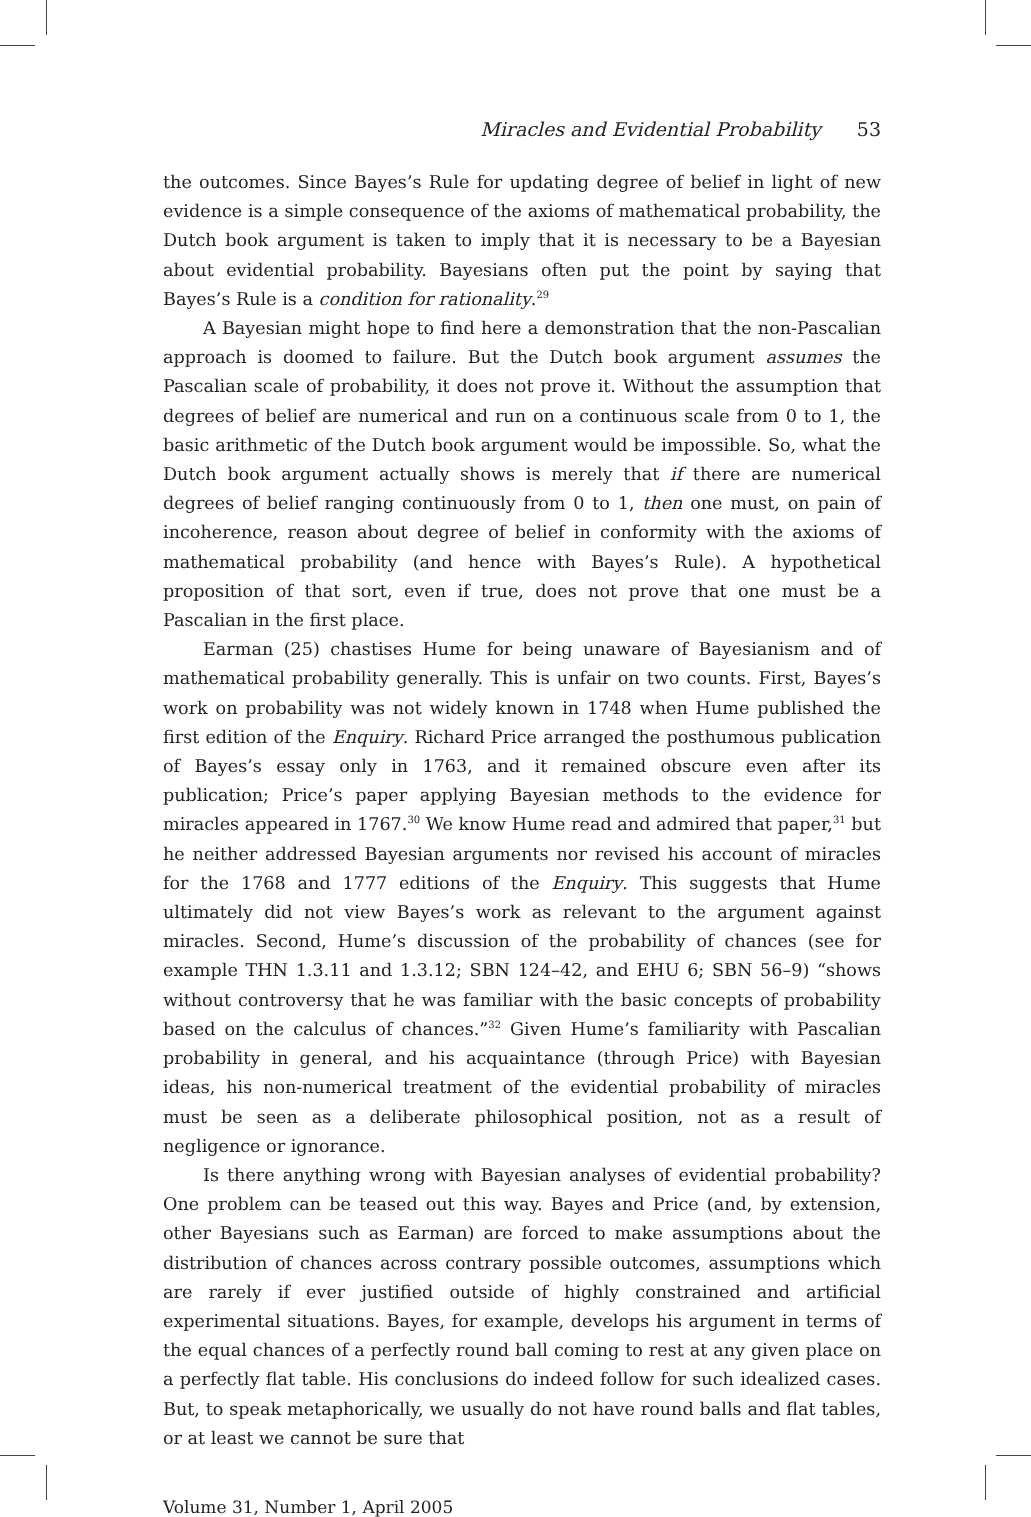Miracles and Evidential Probability 53
the outcomes. Since Bayes’s Rule for updating degree of belief in light of new evidence is a simple consequence of the axioms of mathematical probability, the Dutch book argument is taken to imply that it is necessary to be a Bayesian about evidential probability. Bayesians often put the point by saying that Bayes’s Rule is a condition for rationality.<sup>29</sup>
A Bayesian might hope to find here a demonstration that the non-Pascalian approach is doomed to failure. But the Dutch book argument assumes the Pascalian scale of probability, it does not prove it. Without the assumption that degrees of belief are numerical and run on a continuous scale from 0 to 1, the basic arithmetic of the Dutch book argument would be impossible. So, what the Dutch book argument actually shows is merely that if there are numerical degrees of belief ranging continuously from 0 to 1, then one must, on pain of incoherence, reason about degree of belief in conformity with the axioms of mathematical probability (and hence with Bayes’s Rule). A hypothetical proposition of that sort, even if true, does not prove that one must be a Pascalian in the first place.
Earman (25) chastises Hume for being unaware of Bayesianism and of mathematical probability generally. This is unfair on two counts. First, Bayes’s work on probability was not widely known in 1748 when Hume published the first edition of the Enquiry. Richard Price arranged the posthumous publication of Bayes’s essay only in 1763, and it remained obscure even after its publication; Price’s paper applying Bayesian methods to the evidence for miracles appeared in 1767.<sup>30</sup> We know Hume read and admired that paper,<sup>31</sup> but he neither addressed Bayesian arguments nor revised his account of miracles for the 1768 and 1777 editions of the Enquiry. This suggests that Hume ultimately did not view Bayes’s work as relevant to the argument against miracles. Second, Hume’s discussion of the probability of chances (see for example THN 1.3.11 and 1.3.12; SBN 124–42, and EHU 6; SBN 56–9) “shows without controversy that he was familiar with the basic concepts of probability based on the calculus of chances.”<sup>32</sup> Given Hume’s familiarity with Pascalian probability in general, and his acquaintance (through Price) with Bayesian ideas, his non-numerical treatment of the evidential probability of miracles must be seen as a deliberate philosophical position, not as a result of negligence or ignorance.
Is there anything wrong with Bayesian analyses of evidential probability? One problem can be teased out this way. Bayes and Price (and, by extension, other Bayesians such as Earman) are forced to make assumptions about the distribution of chances across contrary possible outcomes, assumptions which are rarely if ever justified outside of highly constrained and artificial experimental situations. Bayes, for example, develops his argument in terms of the equal chances of a perfectly round ball coming to rest at any given place on a perfectly flat table. His conclusions do indeed follow for such idealized cases. But, to speak metaphorically, we usually do not have round balls and flat tables, or at least we cannot be sure that
Volume 31, Number 1, April 2005